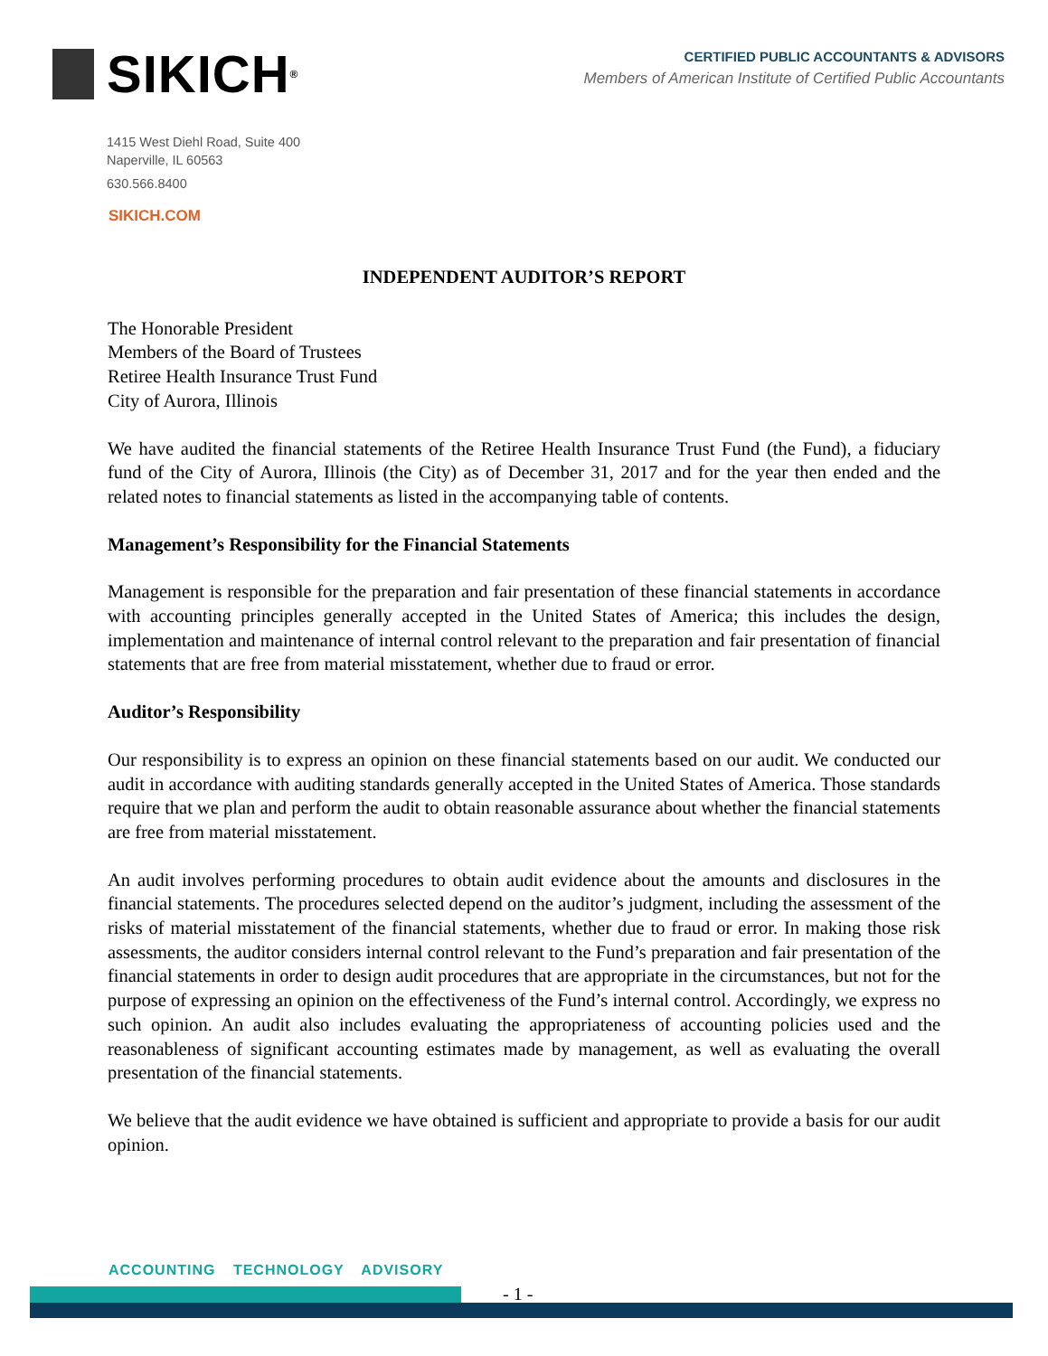SIKICH<sup>®</sup>
CERTIFIED PUBLIC ACCOUNTANTS & ADVISORS
Members of American Institute of Certified Public Accountants
1415 West Diehl Road, Suite 400
Naperville, IL 60563
630.566.8400
SIKICH.COM
INDEPENDENT AUDITOR’S REPORT
The Honorable President
Members of the Board of Trustees
Retiree Health Insurance Trust Fund
City of Aurora, Illinois
We have audited the financial statements of the Retiree Health Insurance Trust Fund (the Fund), a fiduciary fund of the City of Aurora, Illinois (the City) as of December 31, 2017 and for the year then ended and the related notes to financial statements as listed in the accompanying table of contents.
Management’s Responsibility for the Financial Statements
Management is responsible for the preparation and fair presentation of these financial statements in accordance with accounting principles generally accepted in the United States of America; this includes the design, implementation and maintenance of internal control relevant to the preparation and fair presentation of financial statements that are free from material misstatement, whether due to fraud or error.
Auditor’s Responsibility
Our responsibility is to express an opinion on these financial statements based on our audit. We conducted our audit in accordance with auditing standards generally accepted in the United States of America. Those standards require that we plan and perform the audit to obtain reasonable assurance about whether the financial statements are free from material misstatement.
An audit involves performing procedures to obtain audit evidence about the amounts and disclosures in the financial statements. The procedures selected depend on the auditor’s judgment, including the assessment of the risks of material misstatement of the financial statements, whether due to fraud or error. In making those risk assessments, the auditor considers internal control relevant to the Fund’s preparation and fair presentation of the financial statements in order to design audit procedures that are appropriate in the circumstances, but not for the purpose of expressing an opinion on the effectiveness of the Fund’s internal control. Accordingly, we express no such opinion. An audit also includes evaluating the appropriateness of accounting policies used and the reasonableness of significant accounting estimates made by management, as well as evaluating the overall presentation of the financial statements.
We believe that the audit evidence we have obtained is sufficient and appropriate to provide a basis for our audit opinion.
ACCOUNTING TECHNOLOGY ADVISORY
- 1 -